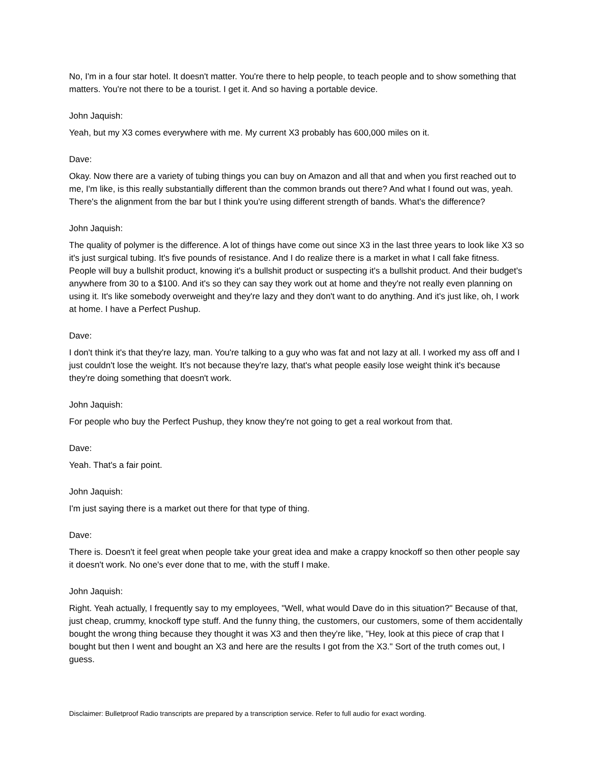No, I'm in a four star hotel. It doesn't matter. You're there to help people, to teach people and to show something that matters. You're not there to be a tourist. I get it. And so having a portable device.
John Jaquish:
Yeah, but my X3 comes everywhere with me. My current X3 probably has 600,000 miles on it.
Dave:
Okay. Now there are a variety of tubing things you can buy on Amazon and all that and when you first reached out to me, I'm like, is this really substantially different than the common brands out there? And what I found out was, yeah. There's the alignment from the bar but I think you're using different strength of bands. What's the difference?
John Jaquish:
The quality of polymer is the difference. A lot of things have come out since X3 in the last three years to look like X3 so it's just surgical tubing. It's five pounds of resistance. And I do realize there is a market in what I call fake fitness. People will buy a bullshit product, knowing it's a bullshit product or suspecting it's a bullshit product. And their budget's anywhere from 30 to a $100. And it's so they can say they work out at home and they're not really even planning on using it. It's like somebody overweight and they're lazy and they don't want to do anything. And it's just like, oh, I work at home. I have a Perfect Pushup.
Dave:
I don't think it's that they're lazy, man. You're talking to a guy who was fat and not lazy at all. I worked my ass off and I just couldn't lose the weight. It's not because they're lazy, that's what people easily lose weight think it's because they're doing something that doesn't work.
John Jaquish:
For people who buy the Perfect Pushup, they know they're not going to get a real workout from that.
Dave:
Yeah. That's a fair point.
John Jaquish:
I'm just saying there is a market out there for that type of thing.
Dave:
There is. Doesn't it feel great when people take your great idea and make a crappy knockoff so then other people say it doesn't work. No one's ever done that to me, with the stuff I make.
John Jaquish:
Right. Yeah actually, I frequently say to my employees, "Well, what would Dave do in this situation?" Because of that, just cheap, crummy, knockoff type stuff. And the funny thing, the customers, our customers, some of them accidentally bought the wrong thing because they thought it was X3 and then they're like, "Hey, look at this piece of crap that I bought but then I went and bought an X3 and here are the results I got from the X3." Sort of the truth comes out, I guess.
Disclaimer: Bulletproof Radio transcripts are prepared by a transcription service. Refer to full audio for exact wording.